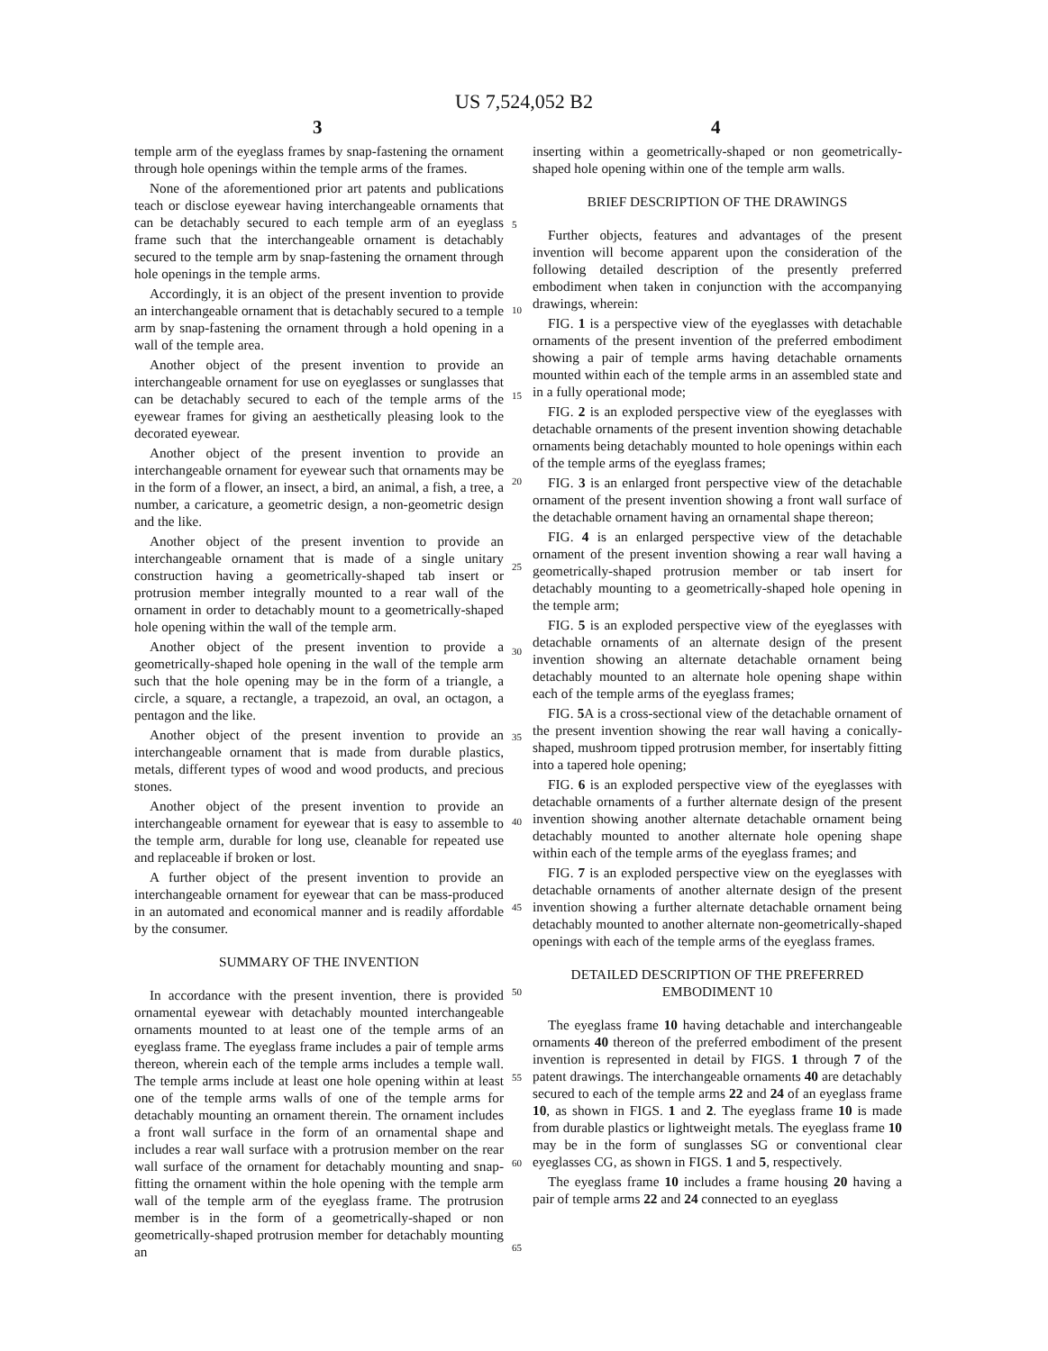US 7,524,052 B2
3 4
temple arm of the eyeglass frames by snap-fastening the ornament through hole openings within the temple arms of the frames.
None of the aforementioned prior art patents and publications teach or disclose eyewear having interchangeable ornaments that can be detachably secured to each temple arm of an eyeglass frame such that the interchangeable ornament is detachably secured to the temple arm by snap-fastening the ornament through hole openings in the temple arms.
Accordingly, it is an object of the present invention to provide an interchangeable ornament that is detachably secured to a temple arm by snap-fastening the ornament through a hold opening in a wall of the temple area.
Another object of the present invention to provide an interchangeable ornament for use on eyeglasses or sunglasses that can be detachably secured to each of the temple arms of the eyewear frames for giving an aesthetically pleasing look to the decorated eyewear.
Another object of the present invention to provide an interchangeable ornament for eyewear such that ornaments may be in the form of a flower, an insect, a bird, an animal, a fish, a tree, a number, a caricature, a geometric design, a non-geometric design and the like.
Another object of the present invention to provide an interchangeable ornament that is made of a single unitary construction having a geometrically-shaped tab insert or protrusion member integrally mounted to a rear wall of the ornament in order to detachably mount to a geometrically-shaped hole opening within the wall of the temple arm.
Another object of the present invention to provide a geometrically-shaped hole opening in the wall of the temple arm such that the hole opening may be in the form of a triangle, a circle, a square, a rectangle, a trapezoid, an oval, an octagon, a pentagon and the like.
Another object of the present invention to provide an interchangeable ornament that is made from durable plastics, metals, different types of wood and wood products, and precious stones.
Another object of the present invention to provide an interchangeable ornament for eyewear that is easy to assemble to the temple arm, durable for long use, cleanable for repeated use and replaceable if broken or lost.
A further object of the present invention to provide an interchangeable ornament for eyewear that can be mass-produced in an automated and economical manner and is readily affordable by the consumer.
SUMMARY OF THE INVENTION
In accordance with the present invention, there is provided ornamental eyewear with detachably mounted interchangeable ornaments mounted to at least one of the temple arms of an eyeglass frame. The eyeglass frame includes a pair of temple arms thereon, wherein each of the temple arms includes a temple wall. The temple arms include at least one hole opening within at least one of the temple arms walls of one of the temple arms for detachably mounting an ornament therein. The ornament includes a front wall surface in the form of an ornamental shape and includes a rear wall surface with a protrusion member on the rear wall surface of the ornament for detachably mounting and snap-fitting the ornament within the hole opening with the temple arm wall of the temple arm of the eyeglass frame. The protrusion member is in the form of a geometrically-shaped or non geometrically-shaped protrusion member for detachably mounting an
inserting within a geometrically-shaped or non geometrically-shaped hole opening within one of the temple arm walls.
BRIEF DESCRIPTION OF THE DRAWINGS
Further objects, features and advantages of the present invention will become apparent upon the consideration of the following detailed description of the presently preferred embodiment when taken in conjunction with the accompanying drawings, wherein:
FIG. 1 is a perspective view of the eyeglasses with detachable ornaments of the present invention of the preferred embodiment showing a pair of temple arms having detachable ornaments mounted within each of the temple arms in an assembled state and in a fully operational mode;
FIG. 2 is an exploded perspective view of the eyeglasses with detachable ornaments of the present invention showing detachable ornaments being detachably mounted to hole openings within each of the temple arms of the eyeglass frames;
FIG. 3 is an enlarged front perspective view of the detachable ornament of the present invention showing a front wall surface of the detachable ornament having an ornamental shape thereon;
FIG. 4 is an enlarged perspective view of the detachable ornament of the present invention showing a rear wall having a geometrically-shaped protrusion member or tab insert for detachably mounting to a geometrically-shaped hole opening in the temple arm;
FIG. 5 is an exploded perspective view of the eyeglasses with detachable ornaments of an alternate design of the present invention showing an alternate detachable ornament being detachably mounted to an alternate hole opening shape within each of the temple arms of the eyeglass frames;
FIG. 5 A is a cross-sectional view of the detachable ornament of the present invention showing the rear wall having a conically-shaped, mushroom tipped protrusion member, for insertably fitting into a tapered hole opening;
FIG. 6 is an exploded perspective view of the eyeglasses with detachable ornaments of a further alternate design of the present invention showing another alternate detachable ornament being detachably mounted to another alternate hole opening shape within each of the temple arms of the eyeglass frames; and
FIG. 7 is an exploded perspective view on the eyeglasses with detachable ornaments of another alternate design of the present invention showing a further alternate detachable ornament being detachably mounted to another alternate non-geometrically-shaped openings with each of the temple arms of the eyeglass frames.
DETAILED DESCRIPTION OF THE PREFERRED
EMBODIMENT 10
The eyeglass frame 10 having detachable and interchangeable ornaments 40 thereon of the preferred embodiment of the present invention is represented in detail by FIGS. 1 through 7 of the patent drawings. The interchangeable ornaments 40 are detachably secured to each of the temple arms 22 and 24 of an eyeglass frame 10, as shown in FIGS. 1 and 2. The eyeglass frame 10 is made from durable plastics or lightweight metals. The eyeglass frame 10 may be in the form of sunglasses SG or conventional clear eyeglasses CG, as shown in FIGS. 1 and 5, respectively.
The eyeglass frame 10 includes a frame housing 20 having a pair of temple arms 22 and 24 connected to an eyeglass
5
10
15
20
25
30
35
40
45
50
55
60
65